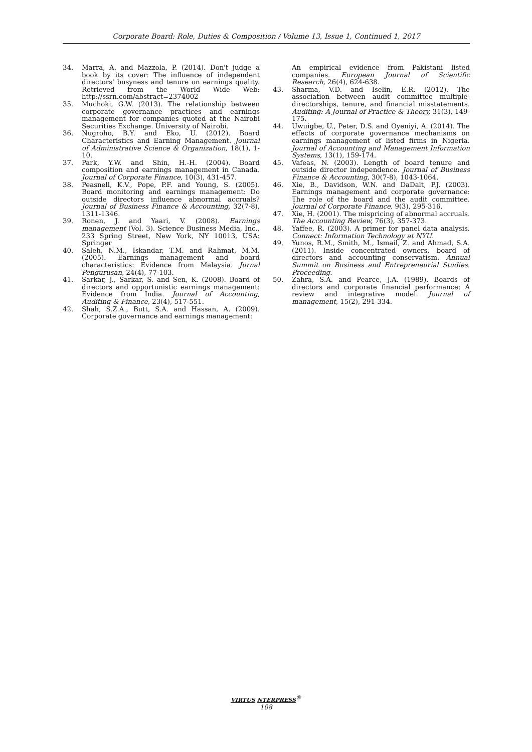Corporate Board: Role, Duties & Composition / Volume 13, Issue 1, Continued 1, 2017
34. Marra, A. and Mazzola, P. (2014). Don't judge a book by its cover: The influence of independent directors' busyness and tenure on earnings quality. Retrieved from the World Wide Web: http://ssrn.com/abstract=2374002
35. Muchoki, G.W. (2013). The relationship between corporate governance practices and earnings management for companies quoted at the Nairobi Securities Exchange. University of Nairobi.
36. Nugroho, B.Y. and Eko, U. (2012). Board Characteristics and Earning Management. Journal of Administrative Science & Organization, 18(1), 1-10.
37. Park, Y.W. and Shin, H.-H. (2004). Board composition and earnings management in Canada. Journal of Corporate Finance, 10(3), 431-457.
38. Peasnell, K.V., Pope, P.F. and Young, S. (2005). Board monitoring and earnings management: Do outside directors influence abnormal accruals? Journal of Business Finance & Accounting, 32(7-8), 1311-1346.
39. Ronen, J. and Yaari, V. (2008). Earnings management (Vol. 3). Science Business Media, Inc., 233 Spring Street, New York, NY 10013, USA: Springer
40. Saleh, N.M., Iskandar, T.M. and Rahmat, M.M. (2005). Earnings management and board characteristics: Evidence from Malaysia. Jurnal Pengurusan, 24(4), 77-103.
41. Sarkar, J., Sarkar, S. and Sen, K. (2008). Board of directors and opportunistic earnings management: Evidence from India. Journal of Accounting, Auditing & Finance, 23(4), 517-551.
42. Shah, S.Z.A., Butt, S.A. and Hassan, A. (2009). Corporate governance and earnings management:
An empirical evidence from Pakistani listed companies. European Journal of Scientific Research, 26(4), 624-638.
43. Sharma, V.D. and Iselin, E.R. (2012). The association between audit committee multiple-directorships, tenure, and financial misstatements. Auditing: A Journal of Practice & Theory, 31(3), 149-175.
44. Uwuigbe, U., Peter, D.S. and Oyeniyi, A. (2014). The effects of corporate governance mechanisms on earnings management of listed firms in Nigeria. Journal of Accounting and Management Information Systems, 13(1), 159-174.
45. Vafeas, N. (2003). Length of board tenure and outside director independence. Journal of Business Finance & Accounting, 30(7-8), 1043-1064.
46. Xie, B., Davidson, W.N. and DaDalt, P.J. (2003). Earnings management and corporate governance: The role of the board and the audit committee. Journal of Corporate Finance, 9(3), 295-316.
47. Xie, H. (2001). The mispricing of abnormal accruals. The Accounting Review, 76(3), 357-373.
48. Yaffee, R. (2003). A primer for panel data analysis. Connect: Information Technology at NYU.
49. Yunos, R.M., Smith, M., Ismail, Z. and Ahmad, S.A. (2011). Inside concentrated owners, board of directors and accounting conservatism. Annual Summit on Business and Entrepreneurial Studies. Proceeding.
50. Zahra, S.A. and Pearce, J.A. (1989). Boards of directors and corporate financial performance: A review and integrative model. Journal of management, 15(2), 291-334.
VIRTUS NTERPRESS<sup>®</sup>
108